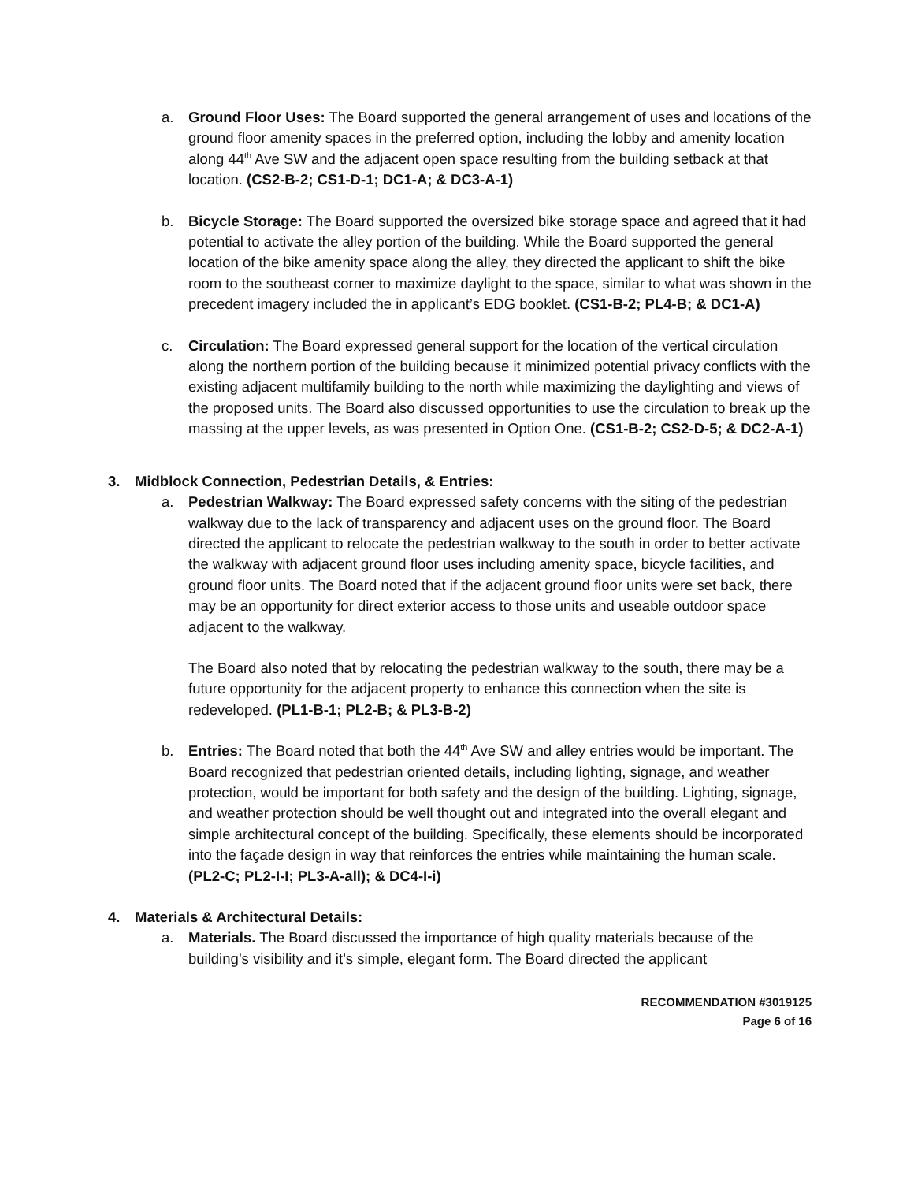a. Ground Floor Uses: The Board supported the general arrangement of uses and locations of the ground floor amenity spaces in the preferred option, including the lobby and amenity location along 44<sup>th</sup> Ave SW and the adjacent open space resulting from the building setback at that location. (CS2-B-2; CS1-D-1; DC1-A; & DC3-A-1)
b. Bicycle Storage: The Board supported the oversized bike storage space and agreed that it had potential to activate the alley portion of the building. While the Board supported the general location of the bike amenity space along the alley, they directed the applicant to shift the bike room to the southeast corner to maximize daylight to the space, similar to what was shown in the precedent imagery included the in applicant’s EDG booklet. (CS1-B-2; PL4-B; & DC1-A)
c. Circulation: The Board expressed general support for the location of the vertical circulation along the northern portion of the building because it minimized potential privacy conflicts with the existing adjacent multifamily building to the north while maximizing the daylighting and views of the proposed units. The Board also discussed opportunities to use the circulation to break up the massing at the upper levels, as was presented in Option One. (CS1-B-2; CS2-D-5; & DC2-A-1)
3. Midblock Connection, Pedestrian Details, & Entries:
a. Pedestrian Walkway: The Board expressed safety concerns with the siting of the pedestrian walkway due to the lack of transparency and adjacent uses on the ground floor. The Board directed the applicant to relocate the pedestrian walkway to the south in order to better activate the walkway with adjacent ground floor uses including amenity space, bicycle facilities, and ground floor units. The Board noted that if the adjacent ground floor units were set back, there may be an opportunity for direct exterior access to those units and useable outdoor space adjacent to the walkway.
The Board also noted that by relocating the pedestrian walkway to the south, there may be a future opportunity for the adjacent property to enhance this connection when the site is redeveloped. (PL1-B-1; PL2-B; & PL3-B-2)
b. Entries: The Board noted that both the 44<sup>th</sup> Ave SW and alley entries would be important. The Board recognized that pedestrian oriented details, including lighting, signage, and weather protection, would be important for both safety and the design of the building. Lighting, signage, and weather protection should be well thought out and integrated into the overall elegant and simple architectural concept of the building. Specifically, these elements should be incorporated into the façade design in way that reinforces the entries while maintaining the human scale. (PL2-C; PL2-I-I; PL3-A-all); & DC4-I-i)
4. Materials & Architectural Details:
a. Materials. The Board discussed the importance of high quality materials because of the building’s visibility and it’s simple, elegant form. The Board directed the applicant
RECOMMENDATION #3019125
Page 6 of 16